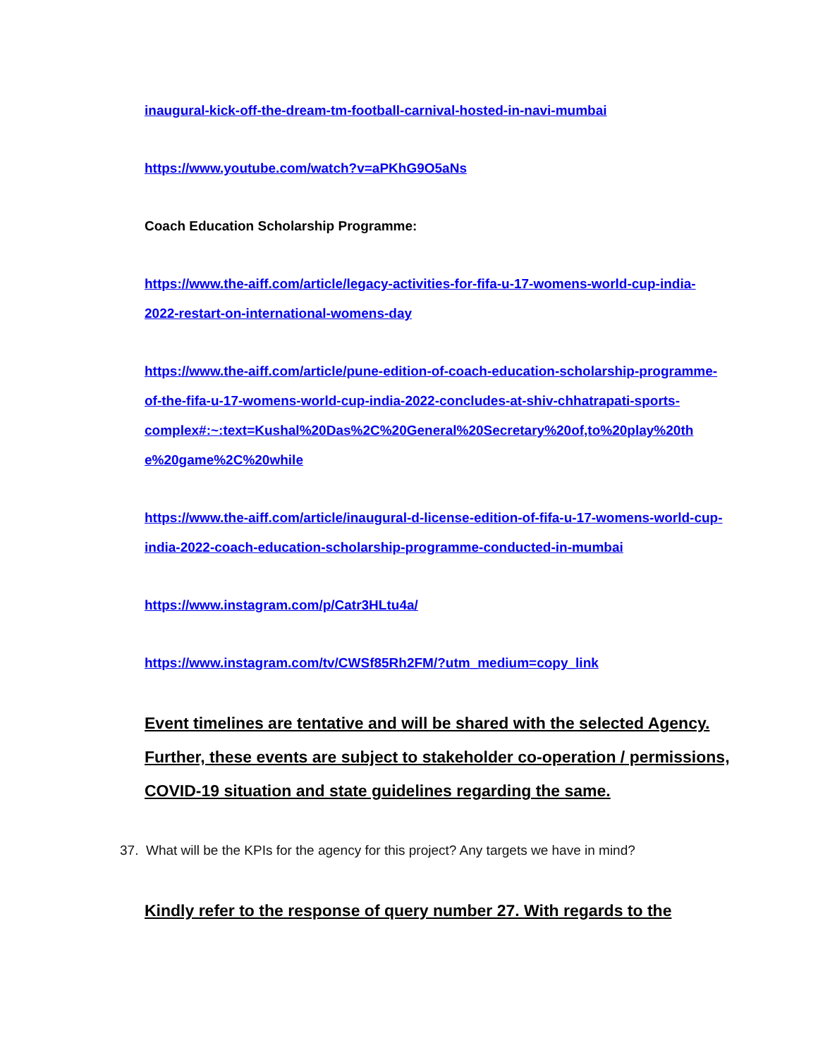inaugural-kick-off-the-dream-tm-football-carnival-hosted-in-navi-mumbai
https://www.youtube.com/watch?v=aPKhG9O5aNs
Coach Education Scholarship Programme:
https://www.the-aiff.com/article/legacy-activities-for-fifa-u-17-womens-world-cup-india-2022-restart-on-international-womens-day
https://www.the-aiff.com/article/pune-edition-of-coach-education-scholarship-programme-of-the-fifa-u-17-womens-world-cup-india-2022-concludes-at-shiv-chhatrapati-sports-
complex#:~:text=Kushal%20Das%2C%20General%20Secretary%20of,to%20play%20th e%20game%2C%20while
https://www.the-aiff.com/article/inaugural-d-license-edition-of-fifa-u-17-womens-world-cup-india-2022-coach-education-scholarship-programme-conducted-in-mumbai
https://www.instagram.com/p/Catr3HLtu4a/
https://www.instagram.com/tv/CWSf85Rh2FM/?utm_medium=copy_link
Event timelines are tentative and will be shared with the selected Agency. Further, these events are subject to stakeholder co-operation / permissions, COVID-19 situation and state guidelines regarding the same.
37. What will be the KPIs for the agency for this project? Any targets we have in mind?
Kindly refer to the response of query number 27. With regards to the